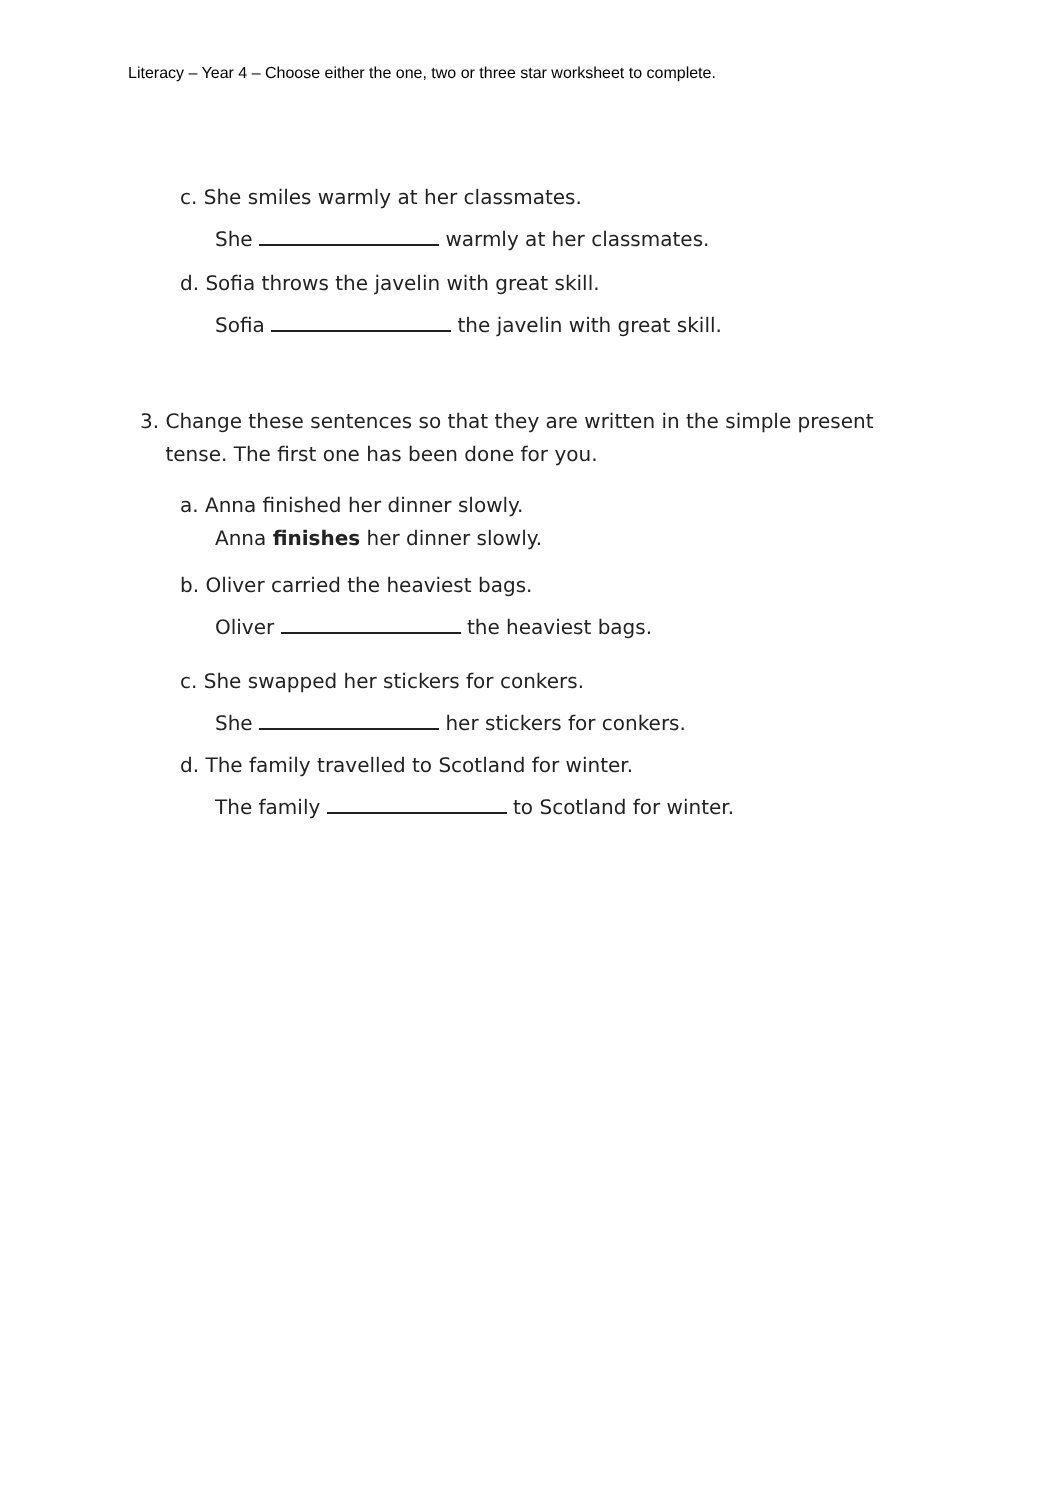Literacy – Year 4 – Choose either the one, two or three star worksheet to complete.
c. She smiles warmly at her classmates.
She warmly at her classmates.
d. Sofia throws the javelin with great skill.
Sofia the javelin with great skill.
3. Change these sentences so that they are written in the simple present
tense. The first one has been done for you.
a. Anna finished her dinner slowly.
Anna finishes her dinner slowly.
b. Oliver carried the heaviest bags.
Oliver the heaviest bags.
c. She swapped her stickers for conkers.
She her stickers for conkers.
d. The family travelled to Scotland for winter.
The family to Scotland for winter.